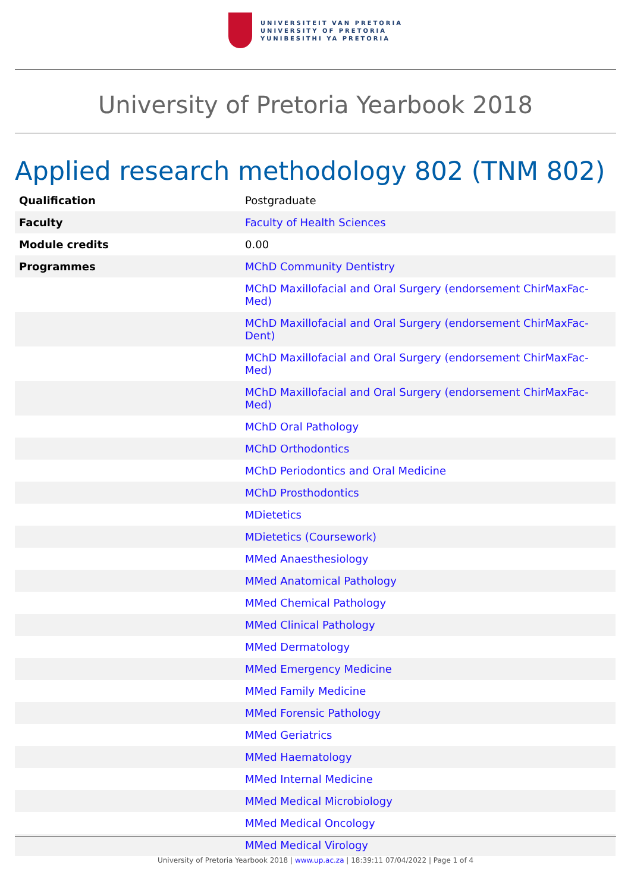UNIVERSITEIT VAN PRETORIA
UNIVERSITY OF PRETORIA
YUNIBESITHI YA PRETORIA
University of Pretoria Yearbook 2018
Applied research methodology 802 (TNM 802)
| Qualification | Postgraduate |
| Faculty | Faculty of Health Sciences |
| Module credits | 0.00 |
| Programmes | MChD Community Dentistry |
| | MChD Maxillofacial and Oral Surgery (endorsement ChirMaxFac-Med) |
| | MChD Maxillofacial and Oral Surgery (endorsement ChirMaxFac-Dent) |
| | MChD Maxillofacial and Oral Surgery (endorsement ChirMaxFac-Med) |
| | MChD Maxillofacial and Oral Surgery (endorsement ChirMaxFac-Med) |
| | MChD Oral Pathology |
| | MChD Orthodontics |
| | MChD Periodontics and Oral Medicine |
| | MChD Prosthodontics |
| | MDietetics |
| | MDietetics (Coursework) |
| | MMed Anaesthesiology |
| | MMed Anatomical Pathology |
| | MMed Chemical Pathology |
| | MMed Clinical Pathology |
| | MMed Dermatology |
| | MMed Emergency Medicine |
| | MMed Family Medicine |
| | MMed Forensic Pathology |
| | MMed Geriatrics |
| | MMed Haematology |
| | MMed Internal Medicine |
| | MMed Medical Microbiology |
| | MMed Medical Oncology |
| | MMed Medical Virology |
University of Pretoria Yearbook 2018 | www.up.ac.za | 18:39:11 07/04/2022 | Page 1 of 4